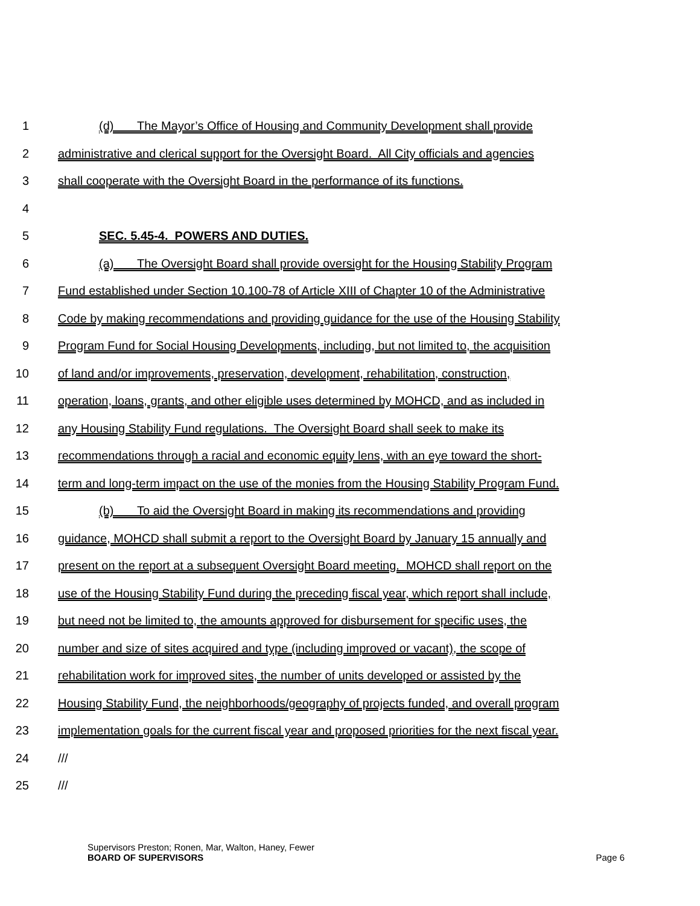1 (d) The Mayor’s Office of Housing and Community Development shall provide
2 administrative and clerical support for the Oversight Board. All City officials and agencies
3 shall cooperate with the Oversight Board in the performance of its functions.
4
5 SEC. 5.45-4. POWERS AND DUTIES.
6 (a) The Oversight Board shall provide oversight for the Housing Stability Program
7 Fund established under Section 10.100-78 of Article XIII of Chapter 10 of the Administrative
8 Code by making recommendations and providing guidance for the use of the Housing Stability
9 Program Fund for Social Housing Developments, including, but not limited to, the acquisition
10 of land and/or improvements, preservation, development, rehabilitation, construction,
11 operation, loans, grants, and other eligible uses determined by MOHCD, and as included in
12 any Housing Stability Fund regulations. The Oversight Board shall seek to make its
13 recommendations through a racial and economic equity lens, with an eye toward the short-
14 term and long-term impact on the use of the monies from the Housing Stability Program Fund.
15 (b) To aid the Oversight Board in making its recommendations and providing
16 guidance, MOHCD shall submit a report to the Oversight Board by January 15 annually and
17 present on the report at a subsequent Oversight Board meeting. MOHCD shall report on the
18 use of the Housing Stability Fund during the preceding fiscal year, which report shall include,
19 but need not be limited to, the amounts approved for disbursement for specific uses, the
20 number and size of sites acquired and type (including improved or vacant), the scope of
21 rehabilitation work for improved sites, the number of units developed or assisted by the
22 Housing Stability Fund, the neighborhoods/geography of projects funded, and overall program
23 implementation goals for the current fiscal year and proposed priorities for the next fiscal year.
24 ///
25 ///
Supervisors Preston; Ronen, Mar, Walton, Haney, Fewer
BOARD OF SUPERVISORS
Page 6